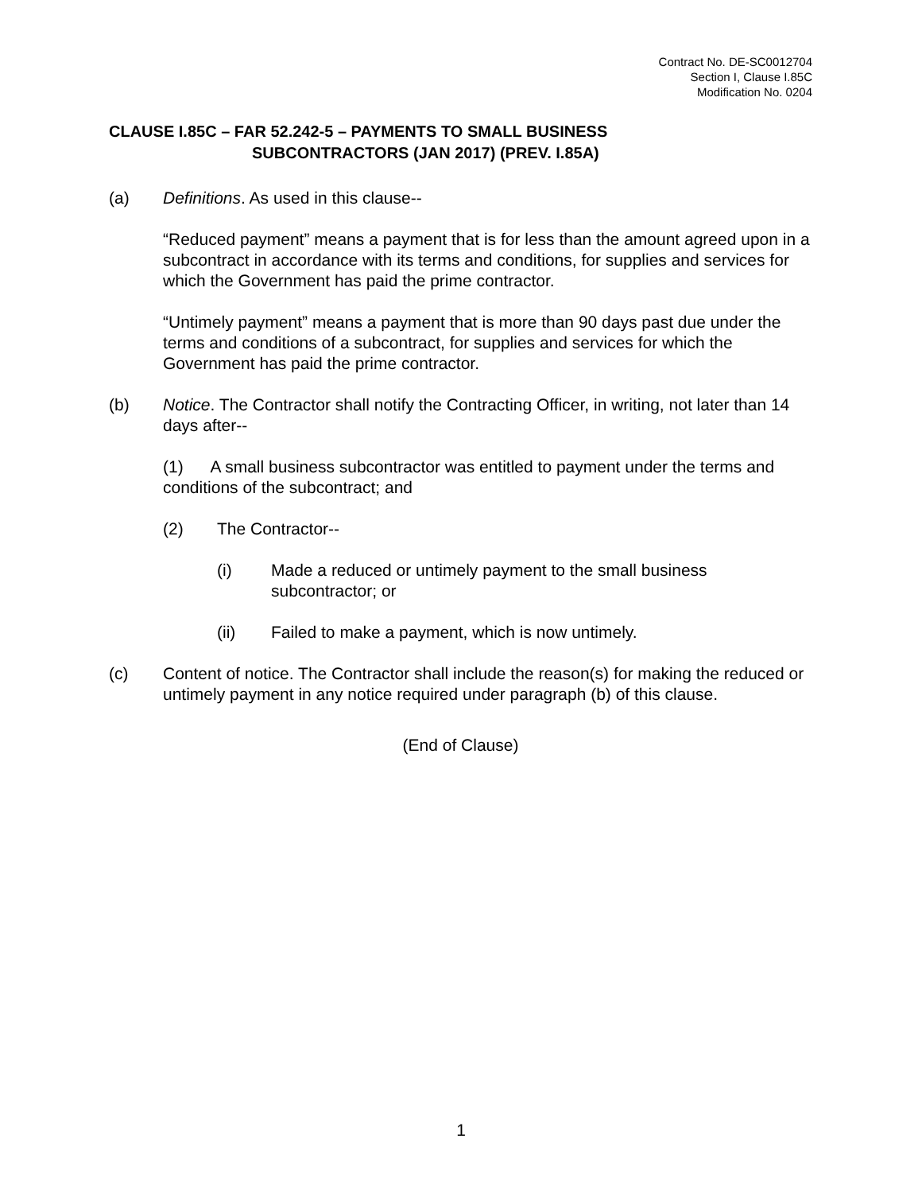Contract No. DE-SC0012704
Section I, Clause I.85C
Modification No. 0204
CLAUSE I.85C – FAR 52.242-5 – PAYMENTS TO SMALL BUSINESS
SUBCONTRACTORS (JAN 2017) (PREV. I.85A)
(a) Definitions. As used in this clause--
“Reduced payment” means a payment that is for less than the amount agreed upon in a subcontract in accordance with its terms and conditions, for supplies and services for which the Government has paid the prime contractor.
“Untimely payment” means a payment that is more than 90 days past due under the terms and conditions of a subcontract, for supplies and services for which the Government has paid the prime contractor.
(b) Notice. The Contractor shall notify the Contracting Officer, in writing, not later than 14 days after--
(1) A small business subcontractor was entitled to payment under the terms and conditions of the subcontract; and
(2) The Contractor--
(i) Made a reduced or untimely payment to the small business subcontractor; or
(ii) Failed to make a payment, which is now untimely.
(c) Content of notice. The Contractor shall include the reason(s) for making the reduced or untimely payment in any notice required under paragraph (b) of this clause.
(End of Clause)
1